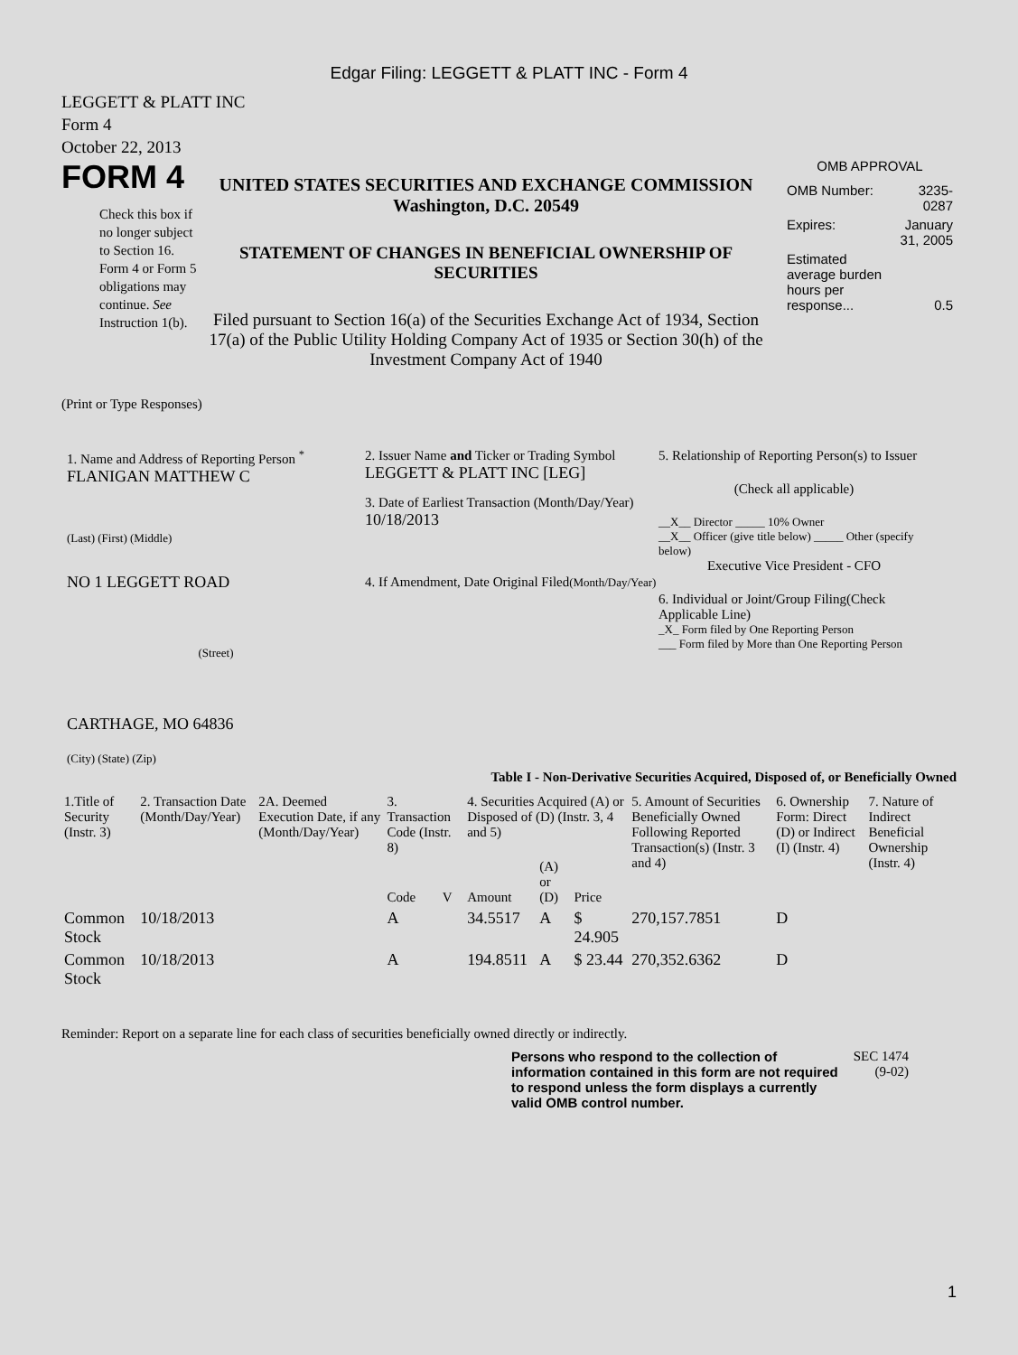Edgar Filing: LEGGETT & PLATT INC - Form 4
LEGGETT & PLATT INC
Form 4
October 22, 2013
FORM 4
Check this box if no longer subject to Section 16. Form 4 or Form 5 obligations may continue. See Instruction 1(b).
UNITED STATES SECURITIES AND EXCHANGE COMMISSION
Washington, D.C. 20549
STATEMENT OF CHANGES IN BENEFICIAL OWNERSHIP OF SECURITIES
Filed pursuant to Section 16(a) of the Securities Exchange Act of 1934, Section 17(a) of the Public Utility Holding Company Act of 1935 or Section 30(h) of the Investment Company Act of 1940
OMB APPROVAL
| OMB Number: | 3235-0287 |
| Expires: | January 31, 2005 |
| Estimated average burden hours per response... | 0.5 |
(Print or Type Responses)
1. Name and Address of Reporting Person <sup>*</sup>
FLANIGAN MATTHEW C
(Last) (First) (Middle)
NO 1 LEGGETT ROAD
(Street)
CARTHAGE, MO 64836
(City) (State) (Zip)
2. Issuer Name and Ticker or Trading Symbol
LEGGETT & PLATT INC [LEG]
3. Date of Earliest Transaction (Month/Day/Year)
10/18/2013
4. If Amendment, Date Original Filed(Month/Day/Year)
5. Relationship of Reporting Person(s) to Issuer
(Check all applicable)
__X__ Director _____ 10% Owner
__X__ Officer (give title below) _____ Other (specify below)
Executive Vice President - CFO
6. Individual or Joint/Group Filing(Check Applicable Line)
_X_ Form filed by One Reporting Person
___ Form filed by More than One Reporting Person
Table I - Non-Derivative Securities Acquired, Disposed of, or Beneficially Owned
| 1.Title of Security (Instr. 3) | 2. Transaction Date (Month/Day/Year) | 2A. Deemed Execution Date, if any (Month/Day/Year) | 3. Transaction Code (Instr. 8) | | 4. Securities Acquired (A) or Disposed of (D) (Instr. 3, 4 and 5) | | | 5. Amount of Securities Beneficially Owned Following Reported Transaction(s) (Instr. 3 and 4) | 6. Ownership Form: Direct (D) or Indirect (I) (Instr. 4) | 7. Nature of Indirect Beneficial Ownership (Instr. 4) |
| --- | --- | --- | --- | --- | --- | --- | --- | --- | --- | --- |
| | | | Code | V | Amount | (A) or (D) | Price | | | |
| Common Stock | 10/18/2013 | | A | | 34.5517 | A | $ 24.905 | 270,157.7851 | D | |
| Common Stock | 10/18/2013 | | A | | 194.8511 | A | $ 23.44 | 270,352.6362 | D | |
Reminder: Report on a separate line for each class of securities beneficially owned directly or indirectly.
Persons who respond to the collection of information contained in this form are not required to respond unless the form displays a currently valid OMB control number.
SEC 1474 (9-02)
1